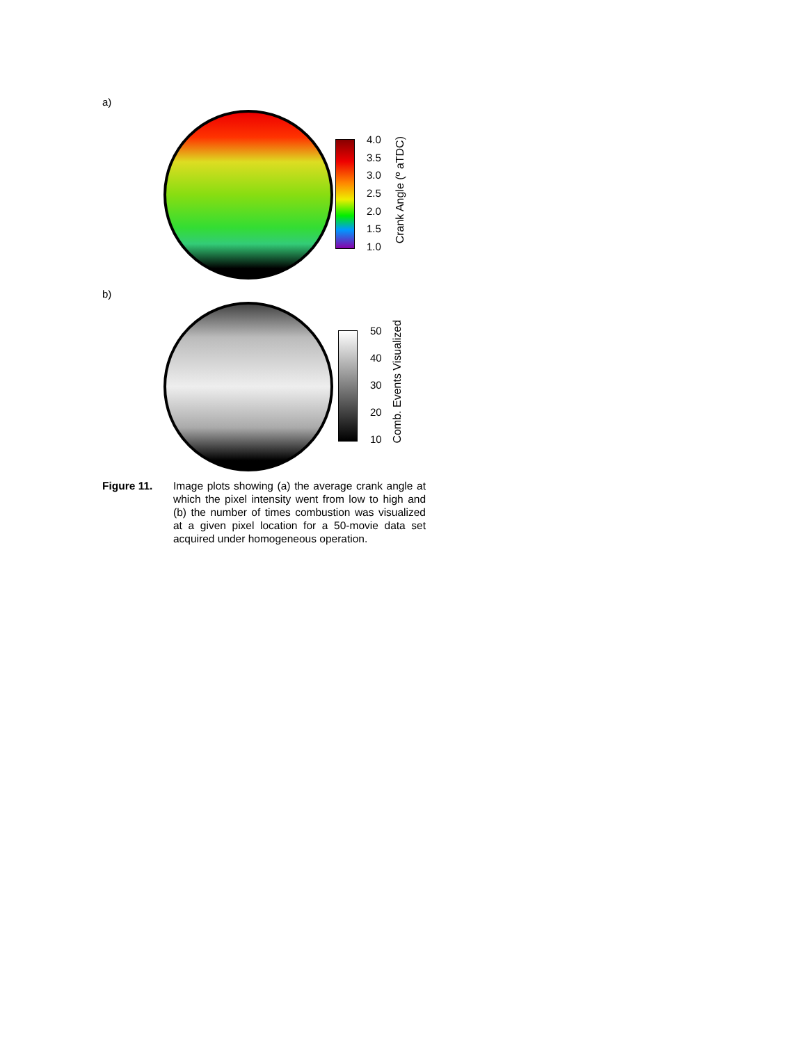a)
4.0
3.5
3.0
2.5
2.0
1.5
1.0
Crank Angle (º aTDC)
b)
50
40
30
20
10
Comb. Events Visualized
Figure 11. Image plots showing (a) the average crank angle at which the pixel intensity went from low to high and (b) the number of times combustion was visualized at a given pixel location for a 50-movie data set acquired under homogeneous operation.